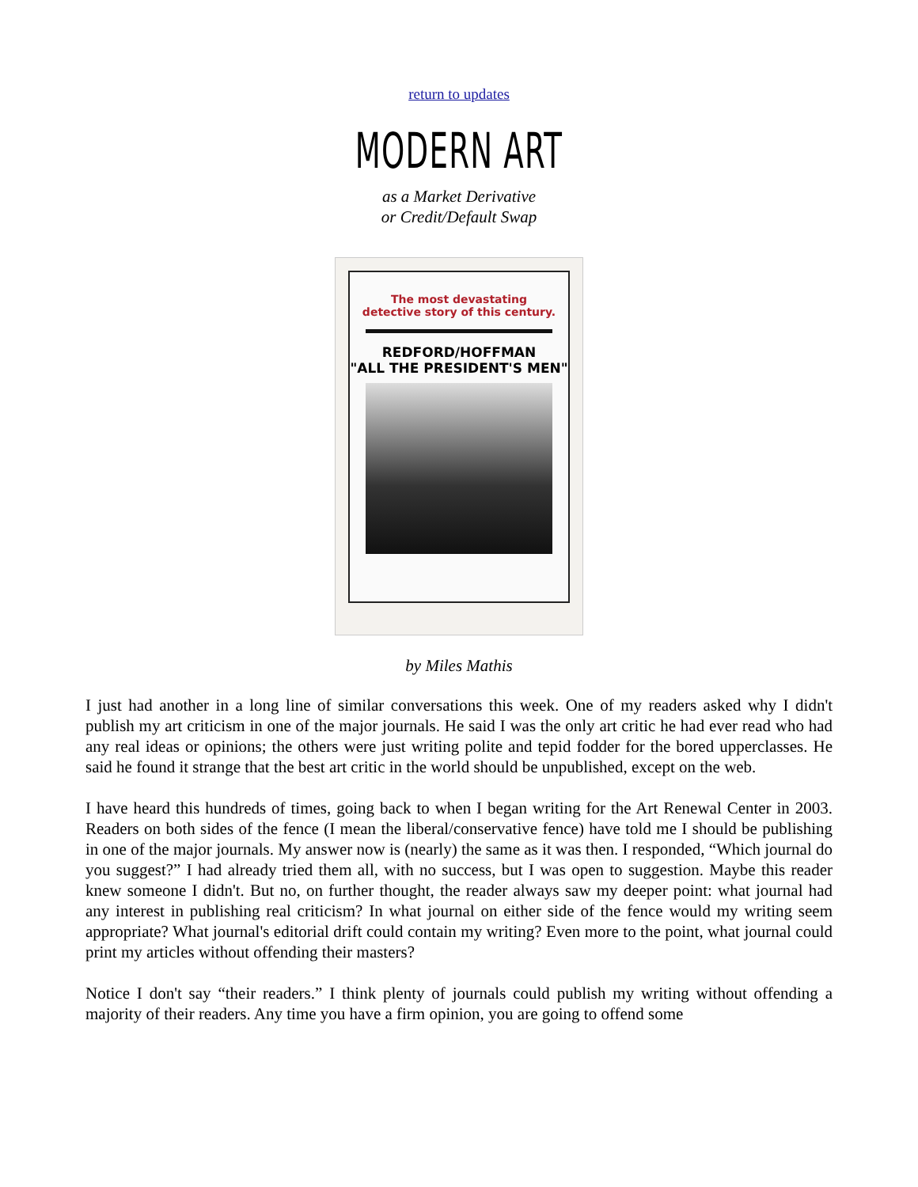return to updates
MODERN ART
as a Market Derivative
or Credit/Default Swap
The most devastating
detective story of this century.
REDFORD/HOFFMAN
"ALL THE PRESIDENT'S MEN"
by Miles Mathis
I just had another in a long line of similar conversations this week. One of my readers asked why I didn't publish my art criticism in one of the major journals. He said I was the only art critic he had ever read who had any real ideas or opinions; the others were just writing polite and tepid fodder for the bored upperclasses. He said he found it strange that the best art critic in the world should be unpublished, except on the web.
I have heard this hundreds of times, going back to when I began writing for the Art Renewal Center in 2003. Readers on both sides of the fence (I mean the liberal/conservative fence) have told me I should be publishing in one of the major journals. My answer now is (nearly) the same as it was then. I responded, “Which journal do you suggest?” I had already tried them all, with no success, but I was open to suggestion. Maybe this reader knew someone I didn't. But no, on further thought, the reader always saw my deeper point: what journal had any interest in publishing real criticism? In what journal on either side of the fence would my writing seem appropriate? What journal's editorial drift could contain my writing? Even more to the point, what journal could print my articles without offending their masters?
Notice I don't say “their readers.” I think plenty of journals could publish my writing without offending a majority of their readers. Any time you have a firm opinion, you are going to offend some